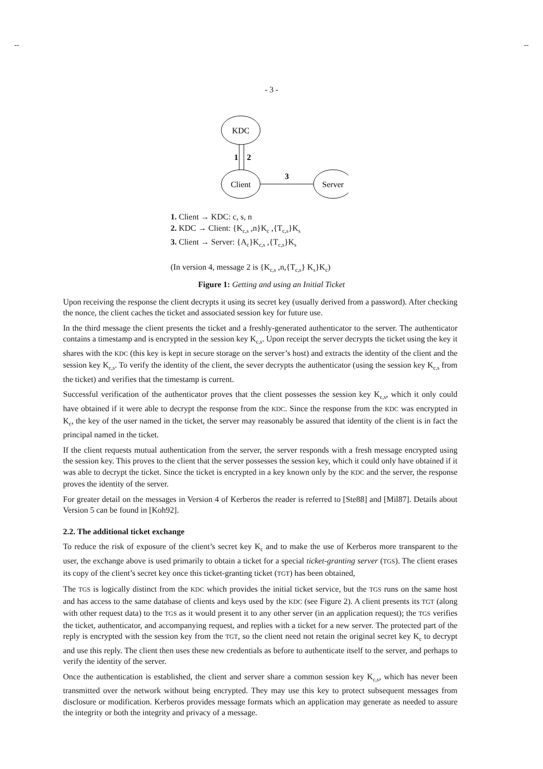-- --
- 3 -
KDC
Client
Server
1
2
3
1. Client → KDC: c, s, n
2. KDC → Client: {K<sub>c,s</sub> ,n}K<sub>c</sub> ,{T<sub>c,s</sub>}K<sub>s</sub>
3. Client → Server: {A<sub>c</sub>}K<sub>c,s</sub> ,{T<sub>c,s</sub>}K<sub>s</sub>
(In version 4, message 2 is {K<sub>c,s</sub> ,n,{T<sub>c,s</sub>} K<sub>s</sub>}K<sub>c</sub>)
Figure 1: Getting and using an Initial Ticket
Upon receiving the response the client decrypts it using its secret key (usually derived from a password). After checking the nonce, the client caches the ticket and associated session key for future use.
In the third message the client presents the ticket and a freshly-generated authenticator to the server. The authenticator contains a timestamp and is encrypted in the session key K<sub>c,s</sub>. Upon receipt the server decrypts the ticket using the key it shares with the KDC (this key is kept in secure storage on the server’s host) and extracts the identity of the client and the session key K<sub>c,s</sub>. To verify the identity of the client, the sever decrypts the authenticator (using the session key K<sub>c,s</sub> from the ticket) and verifies that the timestamp is current.
Successful verification of the authenticator proves that the client possesses the session key K<sub>c,s</sub>, which it only could have obtained if it were able to decrypt the response from the KDC. Since the response from the KDC was encrypted in K<sub>c</sub>, the key of the user named in the ticket, the server may reasonably be assured that identity of the client is in fact the principal named in the ticket.
If the client requests mutual authentication from the server, the server responds with a fresh message encrypted using the session key. This proves to the client that the server possesses the session key, which it could only have obtained if it was able to decrypt the ticket. Since the ticket is encrypted in a key known only by the KDC and the server, the response proves the identity of the server.
For greater detail on the messages in Version 4 of Kerberos the reader is referred to [Ste88] and [Mil87]. Details about Version 5 can be found in [Koh92].
2.2. The additional ticket exchange
To reduce the risk of exposure of the client’s secret key K<sub>c</sub> and to make the use of Kerberos more transparent to the user, the exchange above is used primarily to obtain a ticket for a special ticket-granting server (TGS). The client erases its copy of the client’s secret key once this ticket-granting ticket (TGT) has been obtained,
The TGS is logically distinct from the KDC which provides the initial ticket service, but the TGS runs on the same host and has access to the same database of clients and keys used by the KDC (see Figure 2). A client presents its TGT (along with other request data) to the TGS as it would present it to any other server (in an application request); the TGS verifies the ticket, authenticator, and accompanying request, and replies with a ticket for a new server. The protected part of the reply is encrypted with the session key from the TGT, so the client need not retain the original secret key K<sub>c</sub> to decrypt and use this reply. The client then uses these new credentials as before to authenticate itself to the server, and perhaps to verify the identity of the server.
Once the authentication is established, the client and server share a common session key K<sub>c,s</sub>, which has never been transmitted over the network without being encrypted. They may use this key to protect subsequent messages from disclosure or modification. Kerberos provides message formats which an application may generate as needed to assure the integrity or both the integrity and privacy of a message.